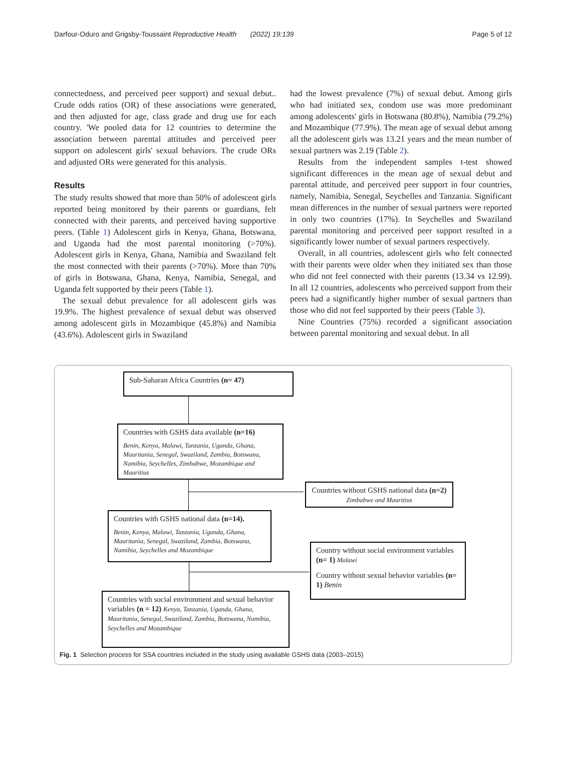Darfour-Oduro and Grigsby-Toussaint Reproductive Health (2022) 19:139 Page 5 of 12
connectedness, and perceived peer support) and sexual debut.. Crude odds ratios (OR) of these associations were generated, and then adjusted for age, class grade and drug use for each country. 'We pooled data for 12 countries to determine the association between parental attitudes and perceived peer support on adolescent girls' sexual behaviors. The crude ORs and adjusted ORs were generated for this analysis.
Results
The study results showed that more than 50% of adolescent girls reported being monitored by their parents or guardians, felt connected with their parents, and perceived having supportive peers. (Table 1) Adolescent girls in Kenya, Ghana, Botswana, and Uganda had the most parental monitoring (>70%). Adolescent girls in Kenya, Ghana, Namibia and Swaziland felt the most connected with their parents (>70%). More than 70% of girls in Botswana, Ghana, Kenya, Namibia, Senegal, and Uganda felt supported by their peers (Table 1).
The sexual debut prevalence for all adolescent girls was 19.9%. The highest prevalence of sexual debut was observed among adolescent girls in Mozambique (45.8%) and Namibia (43.6%). Adolescent girls in Swaziland
had the lowest prevalence (7%) of sexual debut. Among girls who had initiated sex, condom use was more predominant among adolescents' girls in Botswana (80.8%), Namibia (79.2%) and Mozambique (77.9%). The mean age of sexual debut among all the adolescent girls was 13.21 years and the mean number of sexual partners was 2.19 (Table 2).
Results from the independent samples t-test showed significant differences in the mean age of sexual debut and parental attitude, and perceived peer support in four countries, namely, Namibia, Senegal, Seychelles and Tanzania. Significant mean differences in the number of sexual partners were reported in only two countries (17%). In Seychelles and Swaziland parental monitoring and perceived peer support resulted in a significantly lower number of sexual partners respectively.
Overall, in all countries, adolescent girls who felt connected with their parents were older when they initiated sex than those who did not feel connected with their parents (13.34 vs 12.99). In all 12 countries, adolescents who perceived support from their peers had a significantly higher number of sexual partners than those who did not feel supported by their peers (Table 3).
Nine Countries (75%) recorded a significant association between parental monitoring and sexual debut. In all
Sub-Saharan Africa Countries (n= 47)
Countries with GSHS data available (n=16)
Benin, Kenya, Malawi, Tanzania, Uganda, Ghana, Mauritania, Senegal, Swaziland, Zambia, Botswana, Namibia, Seychelles, Zimbabwe, Mozambique and Mauritius
Countries without GSHS national data (n=2) Zimbabwe and Mauritius
Countries with GSHS national data (n=14).
Benin, Kenya, Malawi, Tanzania, Uganda, Ghana, Mauritania, Senegal, Swaziland, Zambia, Botswana, Namibia, Seychelles and Mozambique
Country without social environment variables (n= 1) Malawi
Country without sexual behavior variables (n= 1) Benin
Countries with social environment and sexual behavior variables (n = 12) Kenya, Tanzania, Uganda, Ghana, Mauritania, Senegal, Swaziland, Zambia, Botswana, Namibia, Seychelles and Mozambique
Fig. 1 Selection process for SSA countries included in the study using available GSHS data (2003–2015)